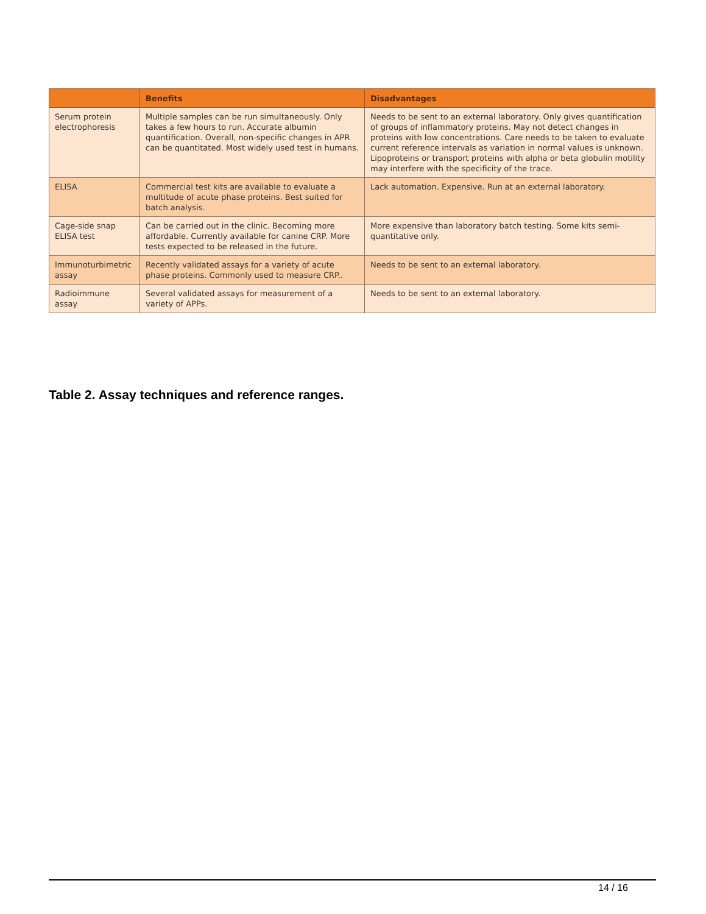| | Benefits | Disadvantages |
| --- | --- | --- |
| Serum protein electrophoresis | Multiple samples can be run simultaneously. Only takes a few hours to run. Accurate albumin quantification. Overall, non-specific changes in APR can be quantitated. Most widely used test in humans. | Needs to be sent to an external laboratory. Only gives quantification of groups of inflammatory proteins. May not detect changes in proteins with low concentrations. Care needs to be taken to evaluate current reference intervals as variation in normal values is unknown. Lipoproteins or transport proteins with alpha or beta globulin motility may interfere with the specificity of the trace. |
| ELISA | Commercial test kits are available to evaluate a multitude of acute phase proteins. Best suited for batch analysis. | Lack automation. Expensive. Run at an external laboratory. |
| Cage-side snap ELISA test | Can be carried out in the clinic. Becoming more affordable. Currently available for canine CRP. More tests expected to be released in the future. | More expensive than laboratory batch testing. Some kits semi-quantitative only. |
| Immunoturbimetric assay | Recently validated assays for a variety of acute phase proteins. Commonly used to measure CRP.. | Needs to be sent to an external laboratory. |
| Radioimmune assay | Several validated assays for measurement of a variety of APPs. | Needs to be sent to an external laboratory. |
Table 2. Assay techniques and reference ranges.
14 / 16